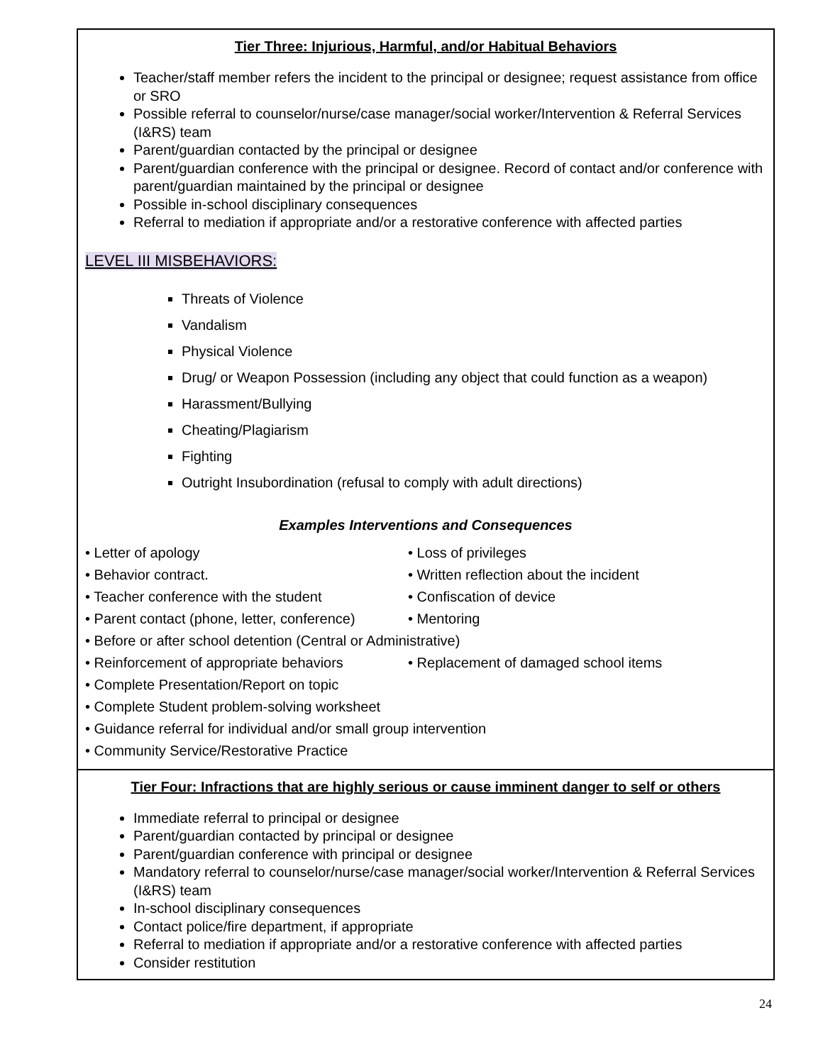| Tier Three: Injurious, Harmful, and/or Habitual Behaviors Teacher/staff member refers the incident to the principal or designee; request assistance from office or SRO Possible referral to counselor/nurse/case manager/social worker/Intervention & Referral Services (I&RS) team Parent/guardian contacted by the principal or designee Parent/guardian conference with the principal or designee. Record of contact and/or conference with parent/guardian maintained by the principal or designee Possible in-school disciplinary consequences Referral to mediation if appropriate and/or a restorative conference with affected parties LEVEL III MISBEHAVIORS: Threats of Violence Vandalism Physical Violence Drug/ or Weapon Possession (including any object that could function as a weapon) Harassment/Bullying Cheating/Plagiarism Fighting Outright Insubordination (refusal to comply with adult directions) Examples Interventions and Consequences • Letter of apology • Loss of privileges • Behavior contract. • Written reflection about the incident • Teacher conference with the student • Confiscation of device • Parent contact (phone, letter, conference) • Mentoring • Before or after school detention (Central or Administrative) • Reinforcement of appropriate behaviors • Replacement of damaged school items • Complete Presentation/Report on topic • Complete Student problem-solving worksheet • Guidance referral for individual and/or small group intervention • Community Service/Restorative Practice |
| Tier Four: Infractions that are highly serious or cause imminent danger to self or others Immediate referral to principal or designee Parent/guardian contacted by principal or designee Parent/guardian conference with principal or designee Mandatory referral to counselor/nurse/case manager/social worker/Intervention & Referral Services (I&RS) team In-school disciplinary consequences Contact police/fire department, if appropriate Referral to mediation if appropriate and/or a restorative conference with affected parties Consider restitution |
24